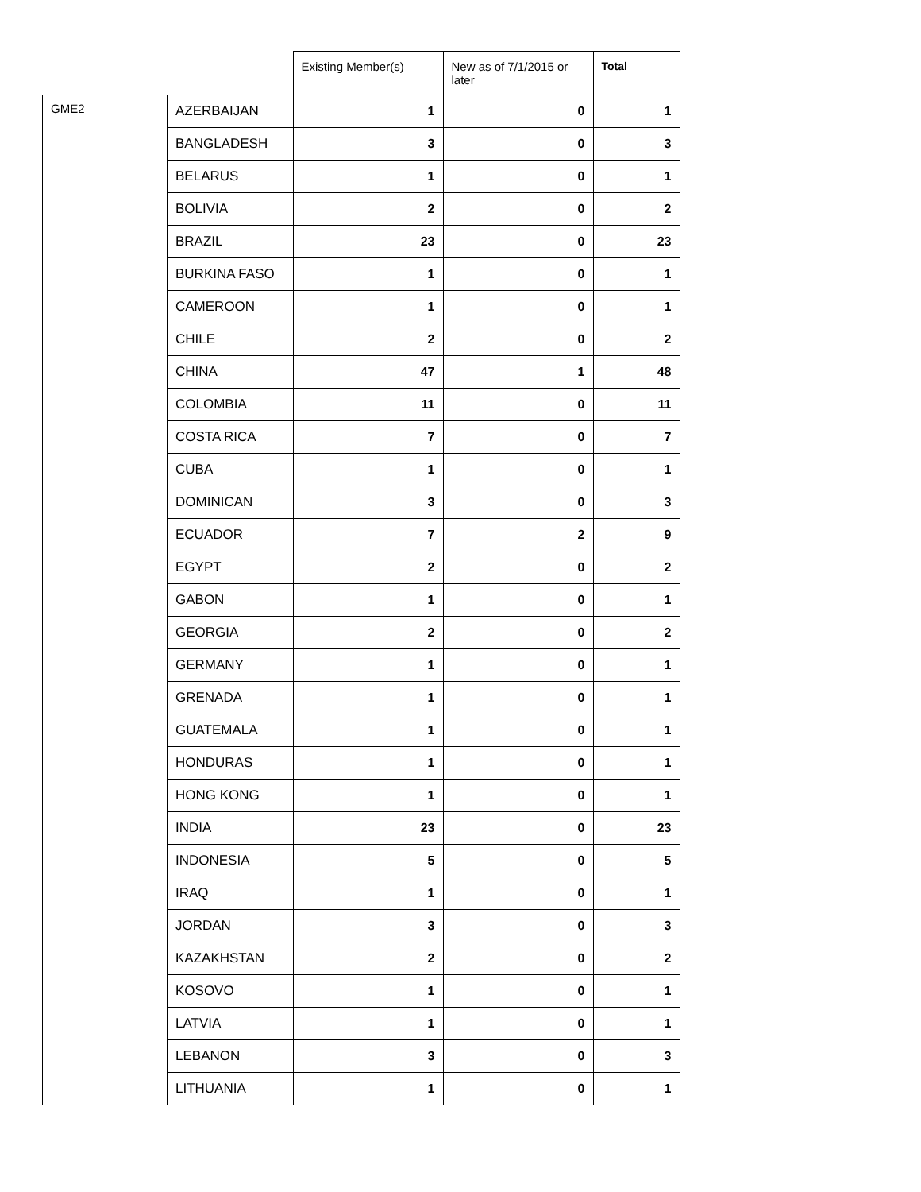| | | Existing Member(s) | New as of 7/1/2015 or later | Total |
| --- | --- | --- | --- | --- |
| GME2 | AZERBAIJAN | 1 | 0 | 1 |
| | BANGLADESH | 3 | 0 | 3 |
| | BELARUS | 1 | 0 | 1 |
| | BOLIVIA | 2 | 0 | 2 |
| | BRAZIL | 23 | 0 | 23 |
| | BURKINA FASO | 1 | 0 | 1 |
| | CAMEROON | 1 | 0 | 1 |
| | CHILE | 2 | 0 | 2 |
| | CHINA | 47 | 1 | 48 |
| | COLOMBIA | 11 | 0 | 11 |
| | COSTA RICA | 7 | 0 | 7 |
| | CUBA | 1 | 0 | 1 |
| | DOMINICAN | 3 | 0 | 3 |
| | ECUADOR | 7 | 2 | 9 |
| | EGYPT | 2 | 0 | 2 |
| | GABON | 1 | 0 | 1 |
| | GEORGIA | 2 | 0 | 2 |
| | GERMANY | 1 | 0 | 1 |
| | GRENADA | 1 | 0 | 1 |
| | GUATEMALA | 1 | 0 | 1 |
| | HONDURAS | 1 | 0 | 1 |
| | HONG KONG | 1 | 0 | 1 |
| | INDIA | 23 | 0 | 23 |
| | INDONESIA | 5 | 0 | 5 |
| | IRAQ | 1 | 0 | 1 |
| | JORDAN | 3 | 0 | 3 |
| | KAZAKHSTAN | 2 | 0 | 2 |
| | KOSOVO | 1 | 0 | 1 |
| | LATVIA | 1 | 0 | 1 |
| | LEBANON | 3 | 0 | 3 |
| | LITHUANIA | 1 | 0 | 1 |